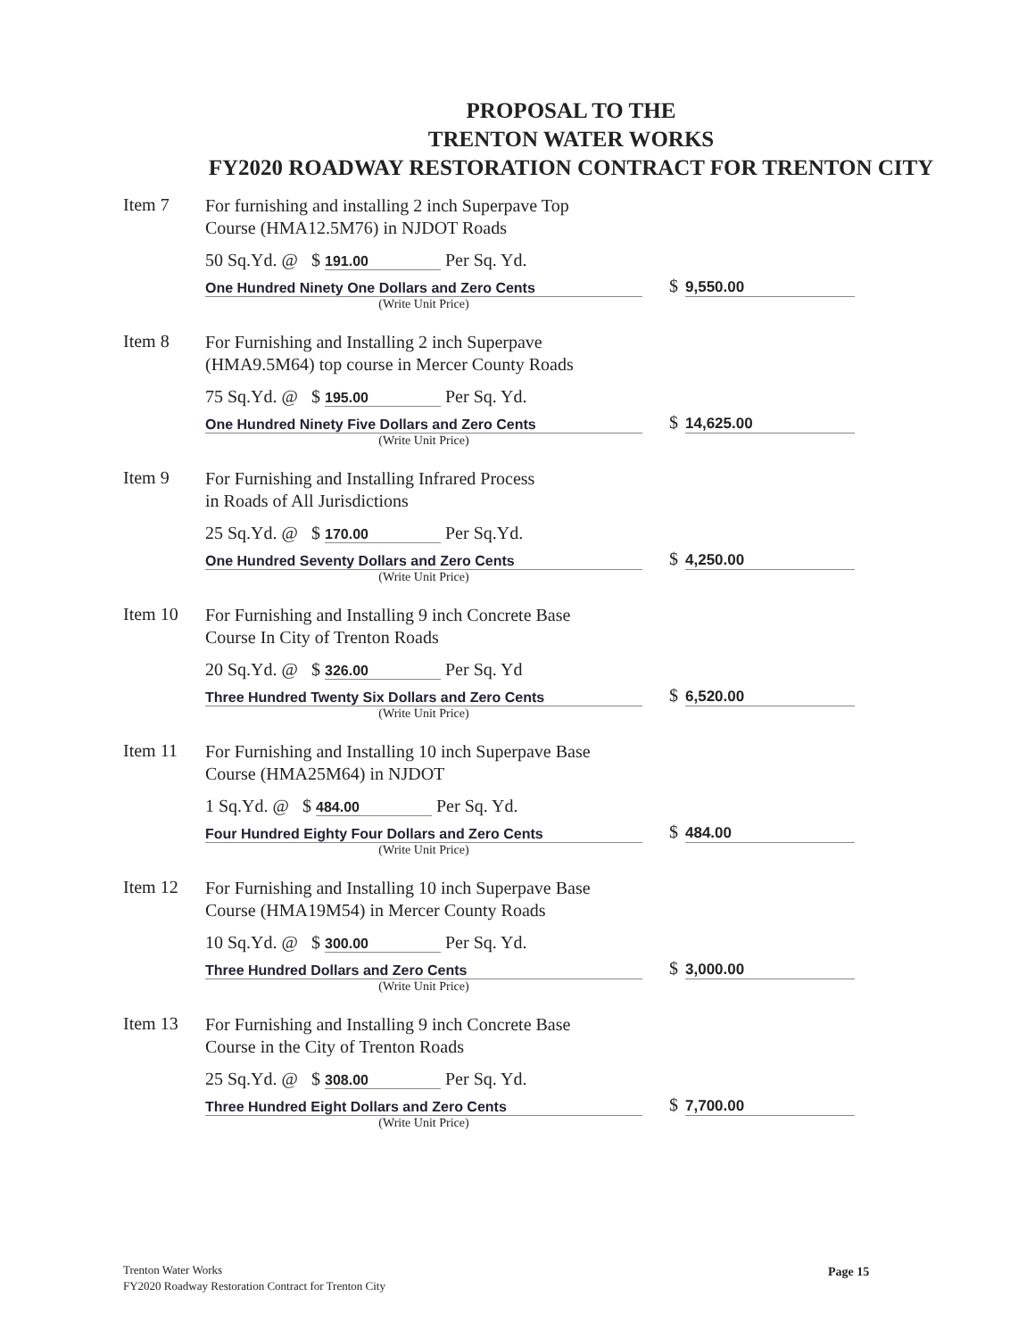PROPOSAL TO THE
TRENTON WATER WORKS
FY2020 ROADWAY RESTORATION CONTRACT FOR TRENTON CITY
Item 7
For furnishing and installing 2 inch Superpave Top
Course (HMA12.5M76) in NJDOT Roads
50 Sq.Yd. @ $ 191.00 Per Sq. Yd.
One Hundred Ninety One Dollars and Zero Cents
$ 9,550.00
(Write Unit Price)
Item 8
For Furnishing and Installing 2 inch Superpave
(HMA9.5M64) top course in Mercer County Roads
75 Sq.Yd. @ $ 195.00 Per Sq. Yd.
One Hundred Ninety Five Dollars and Zero Cents
$ 14,625.00
(Write Unit Price)
Item 9
For Furnishing and Installing Infrared Process
in Roads of All Jurisdictions
25 Sq.Yd. @ $ 170.00 Per Sq.Yd.
One Hundred Seventy Dollars and Zero Cents
$ 4,250.00
(Write Unit Price)
Item 10
For Furnishing and Installing 9 inch Concrete Base
Course In City of Trenton Roads
20 Sq.Yd. @ $ 326.00 Per Sq. Yd
Three Hundred Twenty Six Dollars and Zero Cents
$ 6,520.00
(Write Unit Price)
Item 11
For Furnishing and Installing 10 inch Superpave Base
Course (HMA25M64) in NJDOT
1 Sq.Yd. @ $ 484.00 Per Sq. Yd.
Four Hundred Eighty Four Dollars and Zero Cents
$ 484.00
(Write Unit Price)
Item 12
For Furnishing and Installing 10 inch Superpave Base
Course (HMA19M54) in Mercer County Roads
10 Sq.Yd. @ $ 300.00 Per Sq. Yd.
Three Hundred Dollars and Zero Cents
$ 3,000.00
(Write Unit Price)
Item 13
For Furnishing and Installing 9 inch Concrete Base
Course in the City of Trenton Roads
25 Sq.Yd. @ $ 308.00 Per Sq. Yd.
Three Hundred Eight Dollars and Zero Cents
$ 7,700.00
(Write Unit Price)
Trenton Water Works
FY2020 Roadway Restoration Contract for Trenton City
Page 15